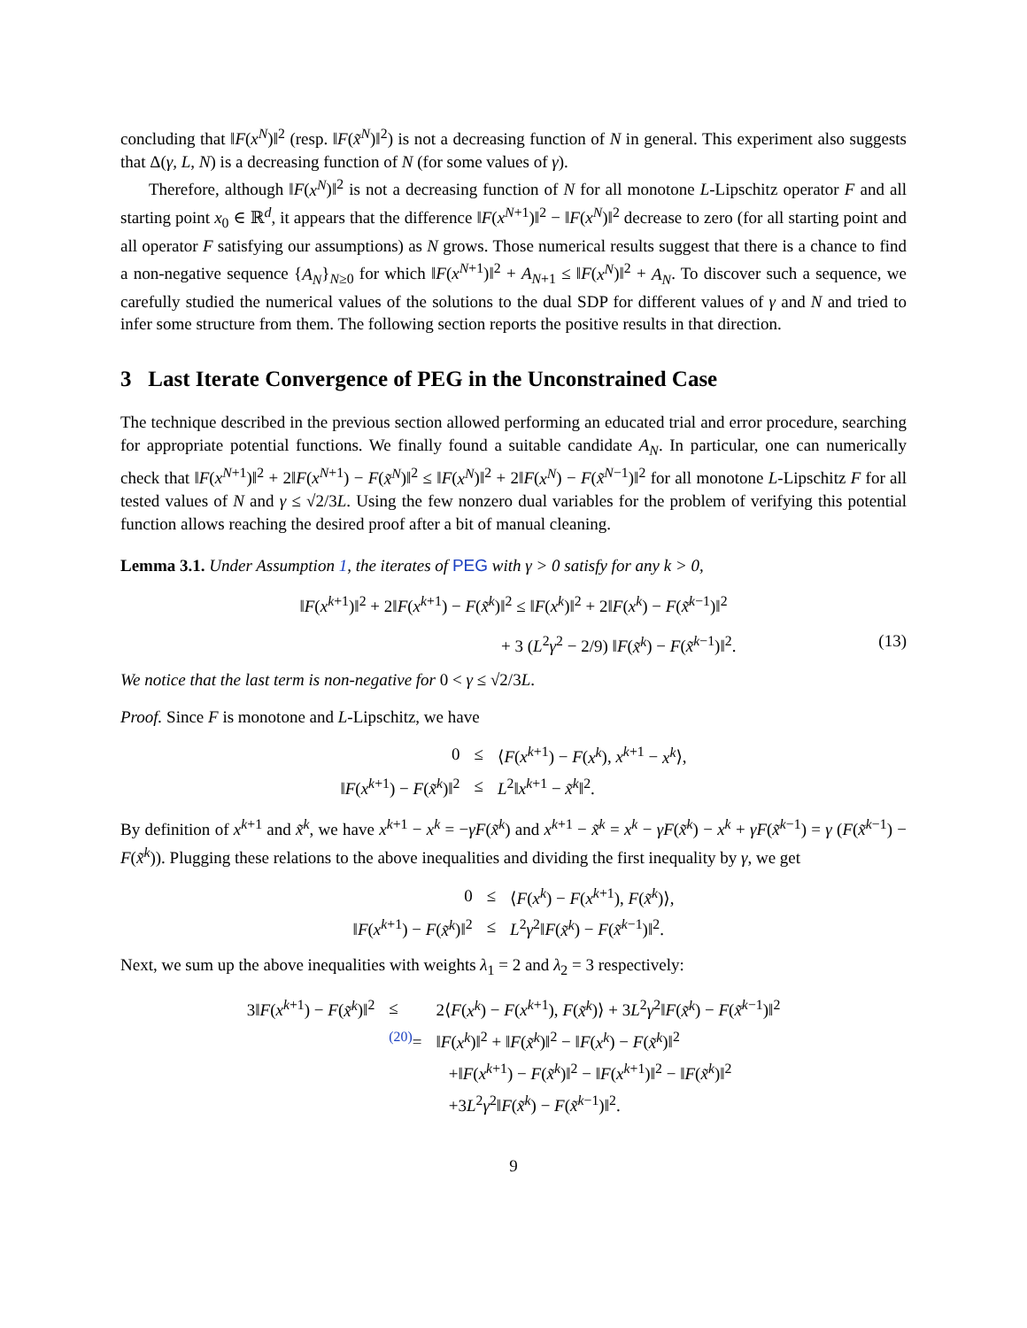concluding that ‖F(x<sup>N</sup>)‖<sup>2</sup> (resp. ‖F(x̃<sup>N</sup>)‖<sup>2</sup>) is not a decreasing function of N in general. This experiment also suggests that Δ(γ, L, N) is a decreasing function of N (for some values of γ).
Therefore, although ‖F(x<sup>N</sup>)‖<sup>2</sup> is not a decreasing function of N for all monotone L-Lipschitz operator F and all starting point x<sub>0</sub> ∈ ℝ<sup>d</sup>, it appears that the difference ‖F(x<sup>N+1</sup>)‖<sup>2</sup> − ‖F(x<sup>N</sup>)‖<sup>2</sup> decrease to zero (for all starting point and all operator F satisfying our assumptions) as N grows. Those numerical results suggest that there is a chance to find a non-negative sequence {A<sub>N</sub>}<sub>N≥0</sub> for which ‖F(x<sup>N+1</sup>)‖<sup>2</sup> + A<sub>N+1</sub> ≤ ‖F(x<sup>N</sup>)‖<sup>2</sup> + A<sub>N</sub>. To discover such a sequence, we carefully studied the numerical values of the solutions to the dual SDP for different values of γ and N and tried to infer some structure from them. The following section reports the positive results in that direction.
3 Last Iterate Convergence of PEG in the Unconstrained Case
The technique described in the previous section allowed performing an educated trial and error procedure, searching for appropriate potential functions. We finally found a suitable candidate A<sub>N</sub>. In particular, one can numerically check that ‖F(x<sup>N+1</sup>)‖<sup>2</sup> + 2‖F(x<sup>N+1</sup>) − F(x̃<sup>N</sup>)‖<sup>2</sup> ≤ ‖F(x<sup>N</sup>)‖<sup>2</sup> + 2‖F(x<sup>N</sup>) − F(x̃<sup>N−1</sup>)‖<sup>2</sup> for all monotone L-Lipschitz F for all tested values of N and γ ≤ √2/3L. Using the few nonzero dual variables for the problem of verifying this potential function allows reaching the desired proof after a bit of manual cleaning.
Lemma 3.1. Under Assumption 1, the iterates of PEG with γ > 0 satisfy for any k > 0,
‖F(x<sup>k+1</sup>)‖<sup>2</sup> + 2‖F(x<sup>k+1</sup>) − F(x̃<sup>k</sup>)‖<sup>2</sup> ≤ ‖F(x<sup>k</sup>)‖<sup>2</sup> + 2‖F(x<sup>k</sup>) − F(x̃<sup>k−1</sup>)‖<sup>2</sup>
+ 3 (L<sup>2</sup>γ<sup>2</sup> − 2/9) ‖F(x̃<sup>k</sup>) − F(x̃<sup>k−1</sup>)‖<sup>2</sup>. (13)
We notice that the last term is non-negative for 0 < γ ≤ √2/3L.
Proof. Since F is monotone and L-Lipschitz, we have
| 0 | ≤ | ⟨ F ( x<sup>k+1</sup>) − F ( x<sup>k</sup> ), x<sup>k+1</sup> − x<sup>k</sup> ⟩, |
| ‖ F ( x<sup>k+1</sup>) − F ( x̃<sup>k</sup> )‖<sup>2</sup> | ≤ | L<sup>2</sup>‖ x<sup>k+1</sup> − x̃<sup>k</sup> ‖<sup>2</sup>. |
By definition of x<sup>k+1</sup> and x̃<sup>k</sup>, we have x<sup>k+1</sup> − x<sup>k</sup> = −γF(x̃<sup>k</sup>) and x<sup>k+1</sup> − x̃<sup>k</sup> = x<sup>k</sup> − γF(x̃<sup>k</sup>) − x<sup>k</sup> + γF(x̃<sup>k−1</sup>) = γ (F(x̃<sup>k−1</sup>) − F(x̃<sup>k</sup>)). Plugging these relations to the above inequalities and dividing the first inequality by γ, we get
| 0 | ≤ | ⟨ F ( x<sup>k</sup> ) − F ( x<sup>k+1</sup>), F ( x̃<sup>k</sup> )⟩, |
| ‖ F ( x<sup>k+1</sup>) − F ( x̃<sup>k</sup> )‖<sup>2</sup> | ≤ | L<sup>2</sup> γ<sup>2</sup>‖ F ( x̃<sup>k</sup> ) − F ( x̃<sup>k−1</sup>)‖<sup>2</sup>. |
Next, we sum up the above inequalities with weights λ<sub>1</sub> = 2 and λ<sub>2</sub> = 3 respectively:
| 3‖ F ( x<sup>k+1</sup>) − F ( x̃<sup>k</sup> )‖<sup>2</sup> | ≤ | 2⟨ F ( x<sup>k</sup> ) − F ( x<sup>k+1</sup>), F ( x̃<sup>k</sup> )⟩ + 3 L<sup>2</sup> γ<sup>2</sup>‖ F ( x̃<sup>k</sup> ) − F ( x̃<sup>k−1</sup>)‖<sup>2</sup> |
| | <sup>(20)</sup>= | ‖ F ( x<sup>k</sup> )‖<sup>2</sup> + ‖ F ( x̃<sup>k</sup> )‖<sup>2</sup> − ‖ F ( x<sup>k</sup> ) − F ( x̃<sup>k</sup> )‖<sup>2</sup> |
| | | +‖ F ( x<sup>k+1</sup>) − F ( x̃<sup>k</sup> )‖<sup>2</sup> − ‖ F ( x<sup>k+1</sup>)‖<sup>2</sup> − ‖ F ( x̃<sup>k</sup> )‖<sup>2</sup> |
| | | +3 L<sup>2</sup> γ<sup>2</sup>‖ F ( x̃<sup>k</sup> ) − F ( x̃<sup>k−1</sup>)‖<sup>2</sup>. |
9